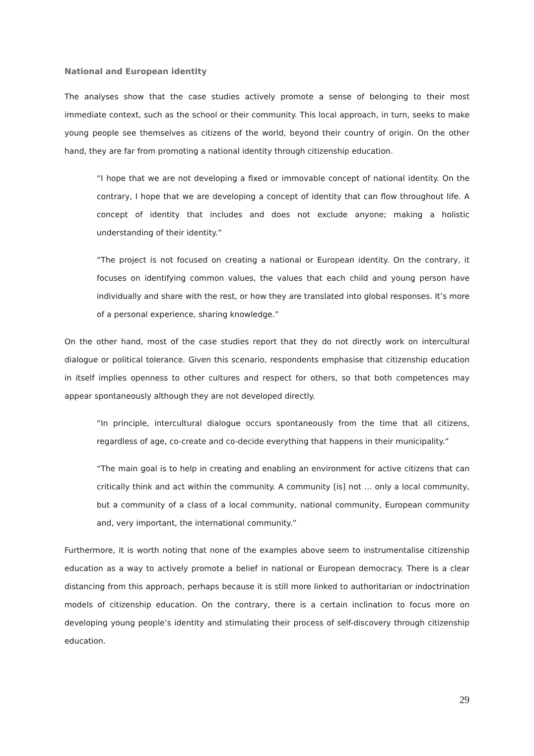National and European identity
The analyses show that the case studies actively promote a sense of belonging to their most immediate context, such as the school or their community. This local approach, in turn, seeks to make young people see themselves as citizens of the world, beyond their country of origin. On the other hand, they are far from promoting a national identity through citizenship education.
“I hope that we are not developing a fixed or immovable concept of national identity. On the contrary, I hope that we are developing a concept of identity that can flow throughout life. A concept of identity that includes and does not exclude anyone; making a holistic understanding of their identity.”
“The project is not focused on creating a national or European identity. On the contrary, it focuses on identifying common values, the values that each child and young person have individually and share with the rest, or how they are translated into global responses. It’s more of a personal experience, sharing knowledge.”
On the other hand, most of the case studies report that they do not directly work on intercultural dialogue or political tolerance. Given this scenario, respondents emphasise that citizenship education in itself implies openness to other cultures and respect for others, so that both competences may appear spontaneously although they are not developed directly.
“In principle, intercultural dialogue occurs spontaneously from the time that all citizens, regardless of age, co-create and co-decide everything that happens in their municipality.”
“The main goal is to help in creating and enabling an environment for active citizens that can critically think and act within the community. A community [is] not … only a local community, but a community of a class of a local community, national community, European community and, very important, the international community.”
Furthermore, it is worth noting that none of the examples above seem to instrumentalise citizenship education as a way to actively promote a belief in national or European democracy. There is a clear distancing from this approach, perhaps because it is still more linked to authoritarian or indoctrination models of citizenship education. On the contrary, there is a certain inclination to focus more on developing young people’s identity and stimulating their process of self-discovery through citizenship education.
29